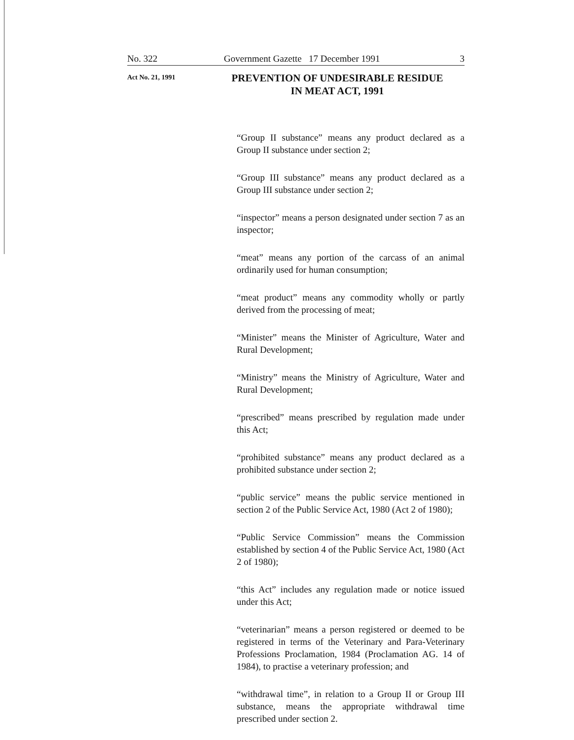No. 322 Government Gazette 17 December 1991 3
Act No. 21, 1991
PREVENTION OF UNDESIRABLE RESIDUE
IN MEAT ACT, 1991
“Group II substance” means any product declared as a Group II substance under section 2;
“Group III substance” means any product declared as a Group III substance under section 2;
“inspector” means a person designated under section 7 as an inspector;
“meat” means any portion of the carcass of an animal ordinarily used for human consumption;
“meat product” means any commodity wholly or partly derived from the processing of meat;
“Minister” means the Minister of Agriculture, Water and Rural Development;
“Ministry” means the Ministry of Agriculture, Water and Rural Development;
“prescribed” means prescribed by regulation made under this Act;
“prohibited substance” means any product declared as a prohibited substance under section 2;
“public service” means the public service mentioned in section 2 of the Public Service Act, 1980 (Act 2 of 1980);
“Public Service Commission” means the Commission established by section 4 of the Public Service Act, 1980 (Act 2 of 1980);
“this Act” includes any regulation made or notice issued under this Act;
“veterinarian” means a person registered or deemed to be registered in terms of the Veterinary and Para-Veterinary Professions Proclamation, 1984 (Proclamation AG. 14 of 1984), to practise a veterinary profession; and
“withdrawal time”, in relation to a Group II or Group III substance, means the appropriate withdrawal time prescribed under section 2.